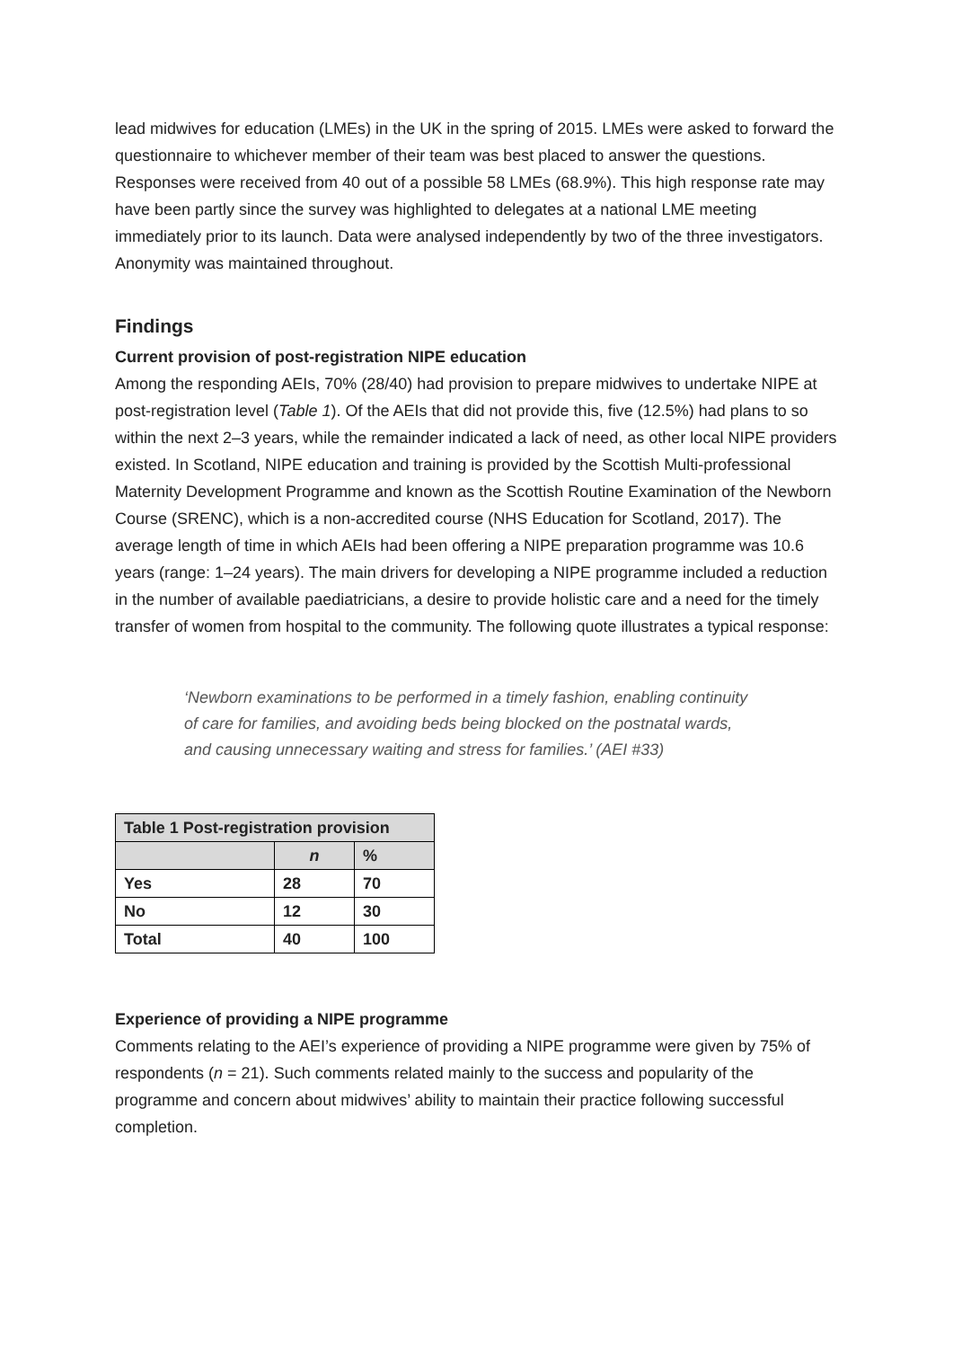lead midwives for education (LMEs) in the UK in the spring of 2015. LMEs were asked to forward the questionnaire to whichever member of their team was best placed to answer the questions. Responses were received from 40 out of a possible 58 LMEs (68.9%). This high response rate may have been partly since the survey was highlighted to delegates at a national LME meeting immediately prior to its launch. Data were analysed independently by two of the three investigators. Anonymity was maintained throughout.
Findings
Current provision of post-registration NIPE education
Among the responding AEIs, 70% (28/40) had provision to prepare midwives to undertake NIPE at post-registration level (Table 1). Of the AEIs that did not provide this, five (12.5%) had plans to so within the next 2–3 years, while the remainder indicated a lack of need, as other local NIPE providers existed. In Scotland, NIPE education and training is provided by the Scottish Multi-professional Maternity Development Programme and known as the Scottish Routine Examination of the Newborn Course (SRENC), which is a non-accredited course (NHS Education for Scotland, 2017). The average length of time in which AEIs had been offering a NIPE preparation programme was 10.6 years (range: 1–24 years). The main drivers for developing a NIPE programme included a reduction in the number of available paediatricians, a desire to provide holistic care and a need for the timely transfer of women from hospital to the community. The following quote illustrates a typical response:
‘Newborn examinations to be performed in a timely fashion, enabling continuity of care for families, and avoiding beds being blocked on the postnatal wards, and causing unnecessary waiting and stress for families.’ (AEI #33)
| Table 1 Post-registration provision | | |
| --- | --- | --- |
| | n | % |
| Yes | 28 | 70 |
| No | 12 | 30 |
| Total | 40 | 100 |
Experience of providing a NIPE programme
Comments relating to the AEI’s experience of providing a NIPE programme were given by 75% of respondents (n = 21). Such comments related mainly to the success and popularity of the programme and concern about midwives’ ability to maintain their practice following successful completion.